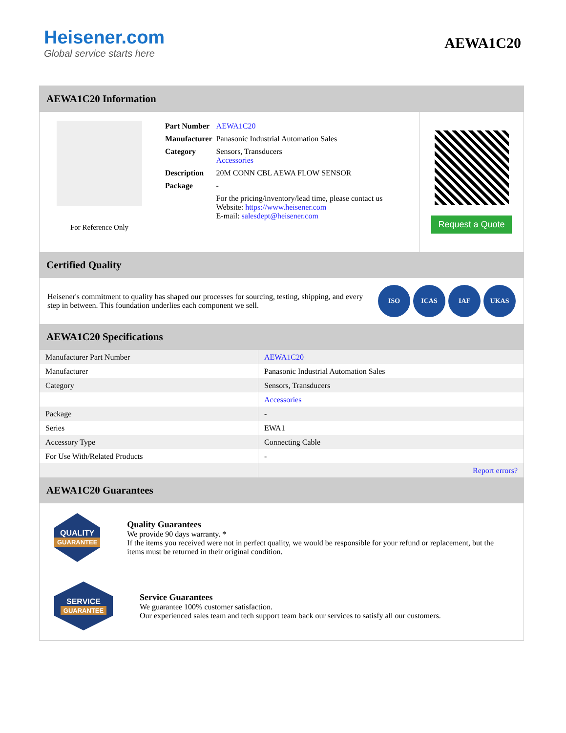Heisener.com
Global service starts here
AEWA1C20
AEWA1C20 Information
For Reference Only
| Part Number | AEWA1C20 |
| Manufacturer | Panasonic Industrial Automation Sales |
| Category | Sensors, Transducers Accessories |
| Description | 20M CONN CBL AEWA FLOW SENSOR |
| Package | - |
| | For the pricing/inventory/lead time, please contact us Website: https://www.heisener.com E-mail: salesdept@heisener.com |
Request a Quote
Certified Quality
Heisener's commitment to quality has shaped our processes for sourcing, testing, shipping, and every step in between. This foundation underlies each component we sell.
ISO ICAS IAF UKAS
AEWA1C20 Specifications
| Manufacturer Part Number | AEWA1C20 |
| Manufacturer | Panasonic Industrial Automation Sales |
| Category | Sensors, Transducers |
| | Accessories |
| Package | - |
| Series | EWA1 |
| Accessory Type | Connecting Cable |
| For Use With/Related Products | - |
| | Report errors? |
AEWA1C20 Guarantees
QUALITY
GUARANTEE
Quality Guarantees
We provide 90 days warranty. *
If the items you received were not in perfect quality, we would be responsible for your refund or replacement, but the items must be returned in their original condition.
SERVICE
GUARANTEE
Service Guarantees
We guarantee 100% customer satisfaction.
Our experienced sales team and tech support team back our services to satisfy all our customers.